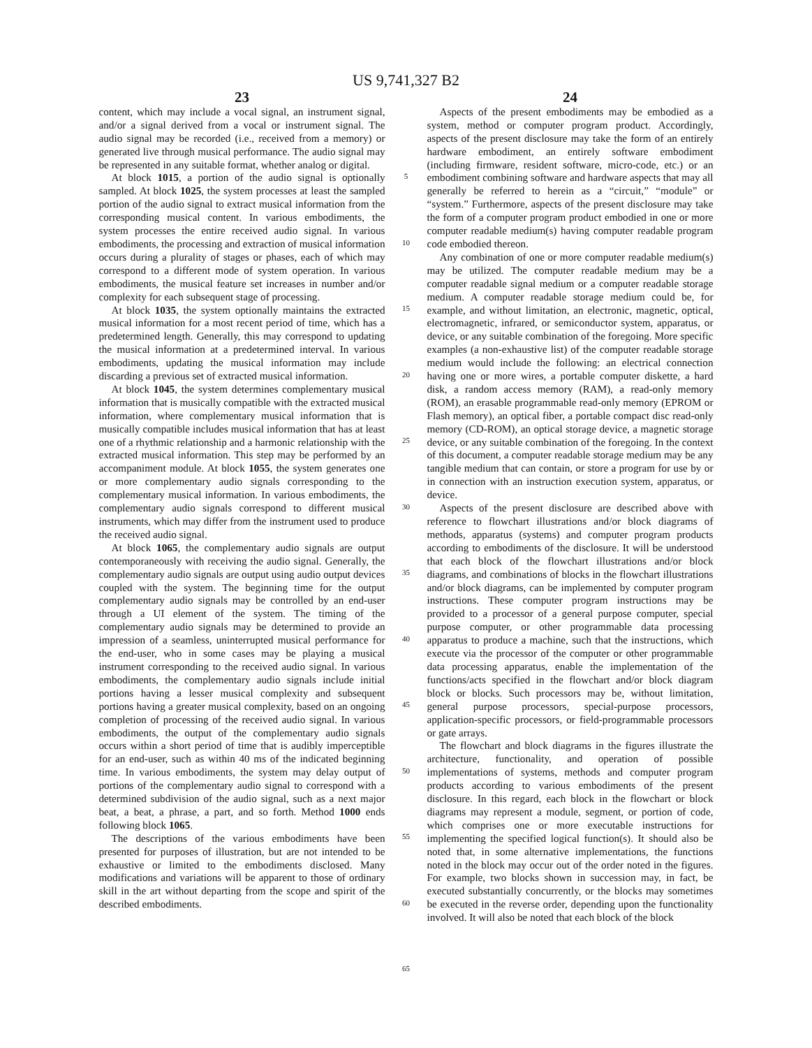US 9,741,327 B2
23
content, which may include a vocal signal, an instrument signal, and/or a signal derived from a vocal or instrument signal. The audio signal may be recorded (i.e., received from a memory) or generated live through musical performance. The audio signal may be represented in any suitable format, whether analog or digital.
At block 1015, a portion of the audio signal is optionally sampled. At block 1025, the system processes at least the sampled portion of the audio signal to extract musical information from the corresponding musical content. In various embodiments, the system processes the entire received audio signal. In various embodiments, the processing and extraction of musical information occurs during a plurality of stages or phases, each of which may correspond to a different mode of system operation. In various embodiments, the musical feature set increases in number and/or complexity for each subsequent stage of processing.
At block 1035, the system optionally maintains the extracted musical information for a most recent period of time, which has a predetermined length. Generally, this may correspond to updating the musical information at a predetermined interval. In various embodiments, updating the musical information may include discarding a previous set of extracted musical information.
At block 1045, the system determines complementary musical information that is musically compatible with the extracted musical information, where complementary musical information that is musically compatible includes musical information that has at least one of a rhythmic relationship and a harmonic relationship with the extracted musical information. This step may be performed by an accompaniment module. At block 1055, the system generates one or more complementary audio signals corresponding to the complementary musical information. In various embodiments, the complementary audio signals correspond to different musical instruments, which may differ from the instrument used to produce the received audio signal.
At block 1065, the complementary audio signals are output contemporaneously with receiving the audio signal. Generally, the complementary audio signals are output using audio output devices coupled with the system. The beginning time for the output complementary audio signals may be controlled by an end-user through a UI element of the system. The timing of the complementary audio signals may be determined to provide an impression of a seamless, uninterrupted musical performance for the end-user, who in some cases may be playing a musical instrument corresponding to the received audio signal. In various embodiments, the complementary audio signals include initial portions having a lesser musical complexity and subsequent portions having a greater musical complexity, based on an ongoing completion of processing of the received audio signal. In various embodiments, the output of the complementary audio signals occurs within a short period of time that is audibly imperceptible for an end-user, such as within 40 ms of the indicated beginning time. In various embodiments, the system may delay output of portions of the complementary audio signal to correspond with a determined subdivision of the audio signal, such as a next major beat, a beat, a phrase, a part, and so forth. Method 1000 ends following block 1065.
The descriptions of the various embodiments have been presented for purposes of illustration, but are not intended to be exhaustive or limited to the embodiments disclosed. Many modifications and variations will be apparent to those of ordinary skill in the art without departing from the scope and spirit of the described embodiments.
5
10
15
20
25
30
35
40
45
50
55
60
65
24
Aspects of the present embodiments may be embodied as a system, method or computer program product. Accordingly, aspects of the present disclosure may take the form of an entirely hardware embodiment, an entirely software embodiment (including firmware, resident software, micro-code, etc.) or an embodiment combining software and hardware aspects that may all generally be referred to herein as a “circuit,” “module” or “system.” Furthermore, aspects of the present disclosure may take the form of a computer program product embodied in one or more computer readable medium(s) having computer readable program code embodied thereon.
Any combination of one or more computer readable medium(s) may be utilized. The computer readable medium may be a computer readable signal medium or a computer readable storage medium. A computer readable storage medium could be, for example, and without limitation, an electronic, magnetic, optical, electromagnetic, infrared, or semiconductor system, apparatus, or device, or any suitable combination of the foregoing. More specific examples (a non-exhaustive list) of the computer readable storage medium would include the following: an electrical connection having one or more wires, a portable computer diskette, a hard disk, a random access memory (RAM), a read-only memory (ROM), an erasable programmable read-only memory (EPROM or Flash memory), an optical fiber, a portable compact disc read-only memory (CD-ROM), an optical storage device, a magnetic storage device, or any suitable combination of the foregoing. In the context of this document, a computer readable storage medium may be any tangible medium that can contain, or store a program for use by or in connection with an instruction execution system, apparatus, or device.
Aspects of the present disclosure are described above with reference to flowchart illustrations and/or block diagrams of methods, apparatus (systems) and computer program products according to embodiments of the disclosure. It will be understood that each block of the flowchart illustrations and/or block diagrams, and combinations of blocks in the flowchart illustrations and/or block diagrams, can be implemented by computer program instructions. These computer program instructions may be provided to a processor of a general purpose computer, special purpose computer, or other programmable data processing apparatus to produce a machine, such that the instructions, which execute via the processor of the computer or other programmable data processing apparatus, enable the implementation of the functions/acts specified in the flowchart and/or block diagram block or blocks. Such processors may be, without limitation, general purpose processors, special-purpose processors, application-specific processors, or field-programmable processors or gate arrays.
The flowchart and block diagrams in the figures illustrate the architecture, functionality, and operation of possible implementations of systems, methods and computer program products according to various embodiments of the present disclosure. In this regard, each block in the flowchart or block diagrams may represent a module, segment, or portion of code, which comprises one or more executable instructions for implementing the specified logical function(s). It should also be noted that, in some alternative implementations, the functions noted in the block may occur out of the order noted in the figures. For example, two blocks shown in succession may, in fact, be executed substantially concurrently, or the blocks may sometimes be executed in the reverse order, depending upon the functionality involved. It will also be noted that each block of the block